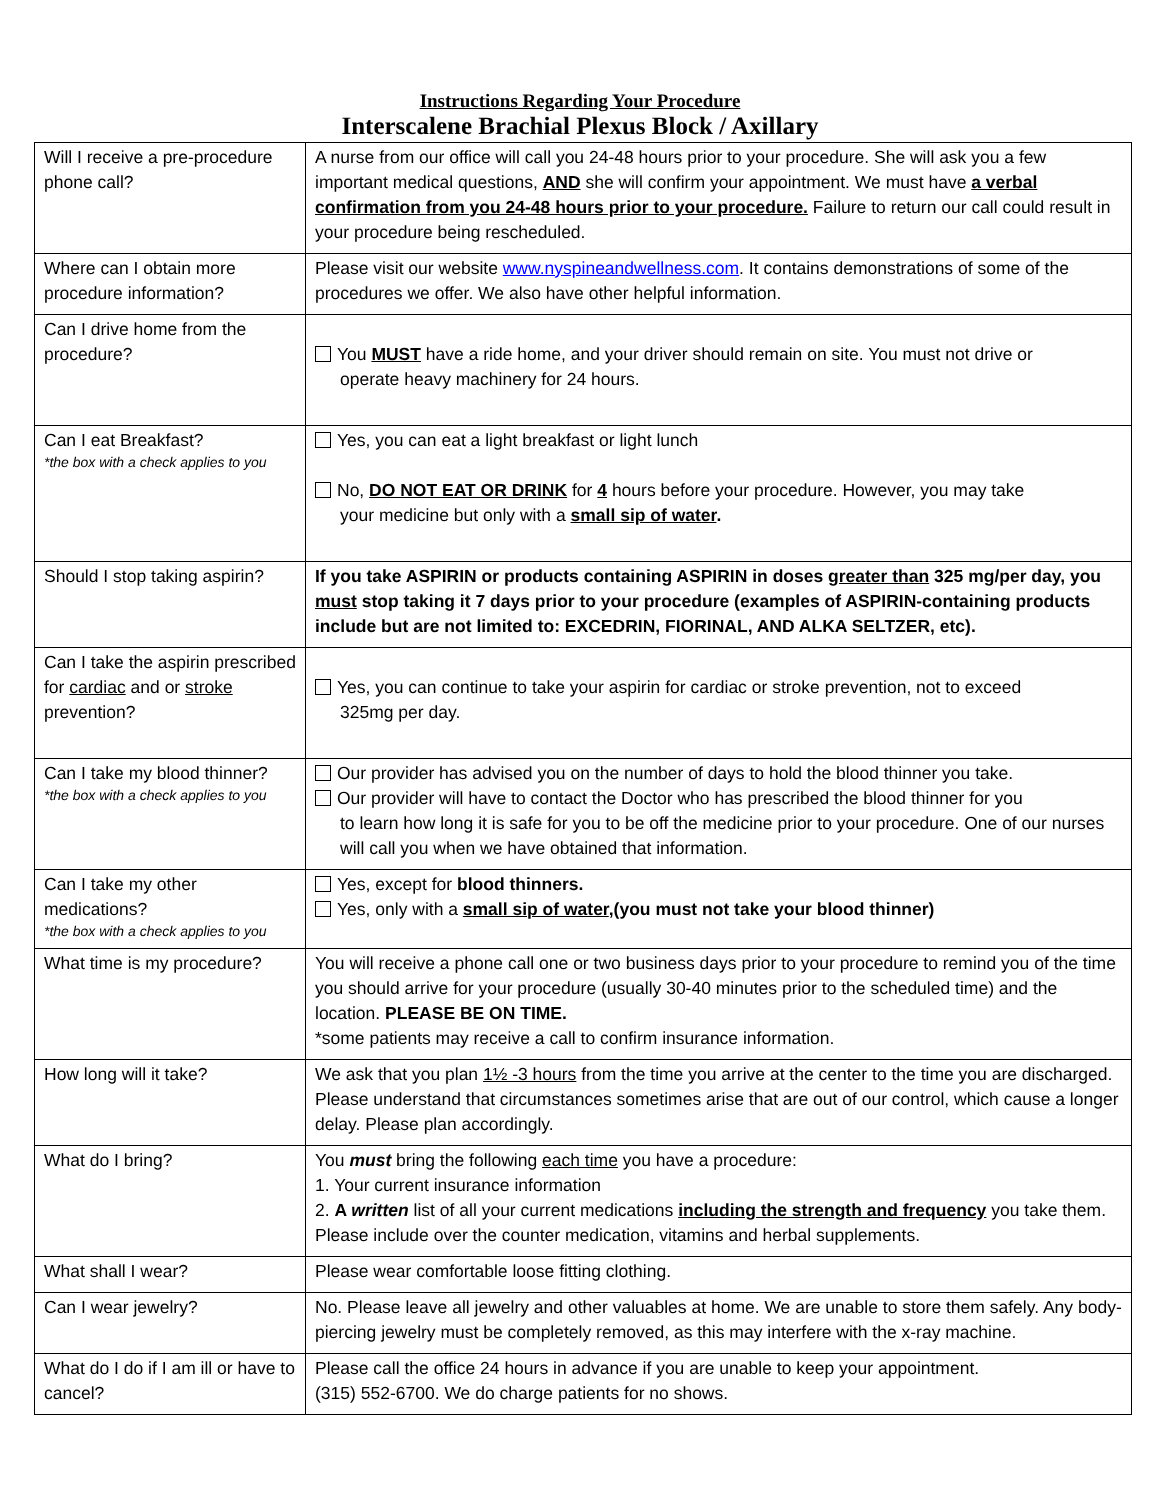Instructions Regarding Your Procedure
Interscalene Brachial Plexus Block / Axillary
| Will I receive a pre-procedure phone call? | A nurse from our office will call you 24-48 hours prior to your procedure. She will ask you a few important medical questions, AND she will confirm your appointment. We must have a verbal confirmation from you 24-48 hours prior to your procedure. Failure to return our call could result in your procedure being rescheduled. |
| Where can I obtain more procedure information? | Please visit our website www.nyspineandwellness.com . It contains demonstrations of some of the procedures we offer. We also have other helpful information. |
| Can I drive home from the procedure? | You MUST have a ride home, and your driver should remain on site. You must not drive or operate heavy machinery for 24 hours. |
| Can I eat Breakfast? *the box with a check applies to you | Yes, you can eat a light breakfast or light lunch No, DO NOT EAT OR DRINK for 4 hours before your procedure. However, you may take your medicine but only with a small sip of water . |
| Should I stop taking aspirin? | If you take ASPIRIN or products containing ASPIRIN in doses greater than 325 mg/per day, you must stop taking it 7 days prior to your procedure (examples of ASPIRIN-containing products include but are not limited to: EXCEDRIN, FIORINAL, AND ALKA SELTZER, etc). |
| Can I take the aspirin prescribed for cardiac and or stroke prevention? | Yes, you can continue to take your aspirin for cardiac or stroke prevention, not to exceed 325mg per day. |
| Can I take my blood thinner? *the box with a check applies to you | Our provider has advised you on the number of days to hold the blood thinner you take. Our provider will have to contact the Doctor who has prescribed the blood thinner for you to learn how long it is safe for you to be off the medicine prior to your procedure. One of our nurses will call you when we have obtained that information. |
| Can I take my other medications? *the box with a check applies to you | Yes, except for blood thinners. Yes, only with a small sip of water ,(you must not take your blood thinner) |
| What time is my procedure? | You will receive a phone call one or two business days prior to your procedure to remind you of the time you should arrive for your procedure (usually 30-40 minutes prior to the scheduled time) and the location. PLEASE BE ON TIME. *some patients may receive a call to confirm insurance information. |
| How long will it take? | We ask that you plan 1½ -3 hours from the time you arrive at the center to the time you are discharged. Please understand that circumstances sometimes arise that are out of our control, which cause a longer delay. Please plan accordingly. |
| What do I bring? | You must bring the following each time you have a procedure: 1. Your current insurance information 2. A written list of all your current medications including the strength and frequency you take them. Please include over the counter medication, vitamins and herbal supplements. |
| What shall I wear? | Please wear comfortable loose fitting clothing. |
| Can I wear jewelry? | No. Please leave all jewelry and other valuables at home. We are unable to store them safely. Any body- piercing jewelry must be completely removed, as this may interfere with the x-ray machine. |
| What do I do if I am ill or have to cancel? | Please call the office 24 hours in advance if you are unable to keep your appointment. (315) 552-6700. We do charge patients for no shows. |